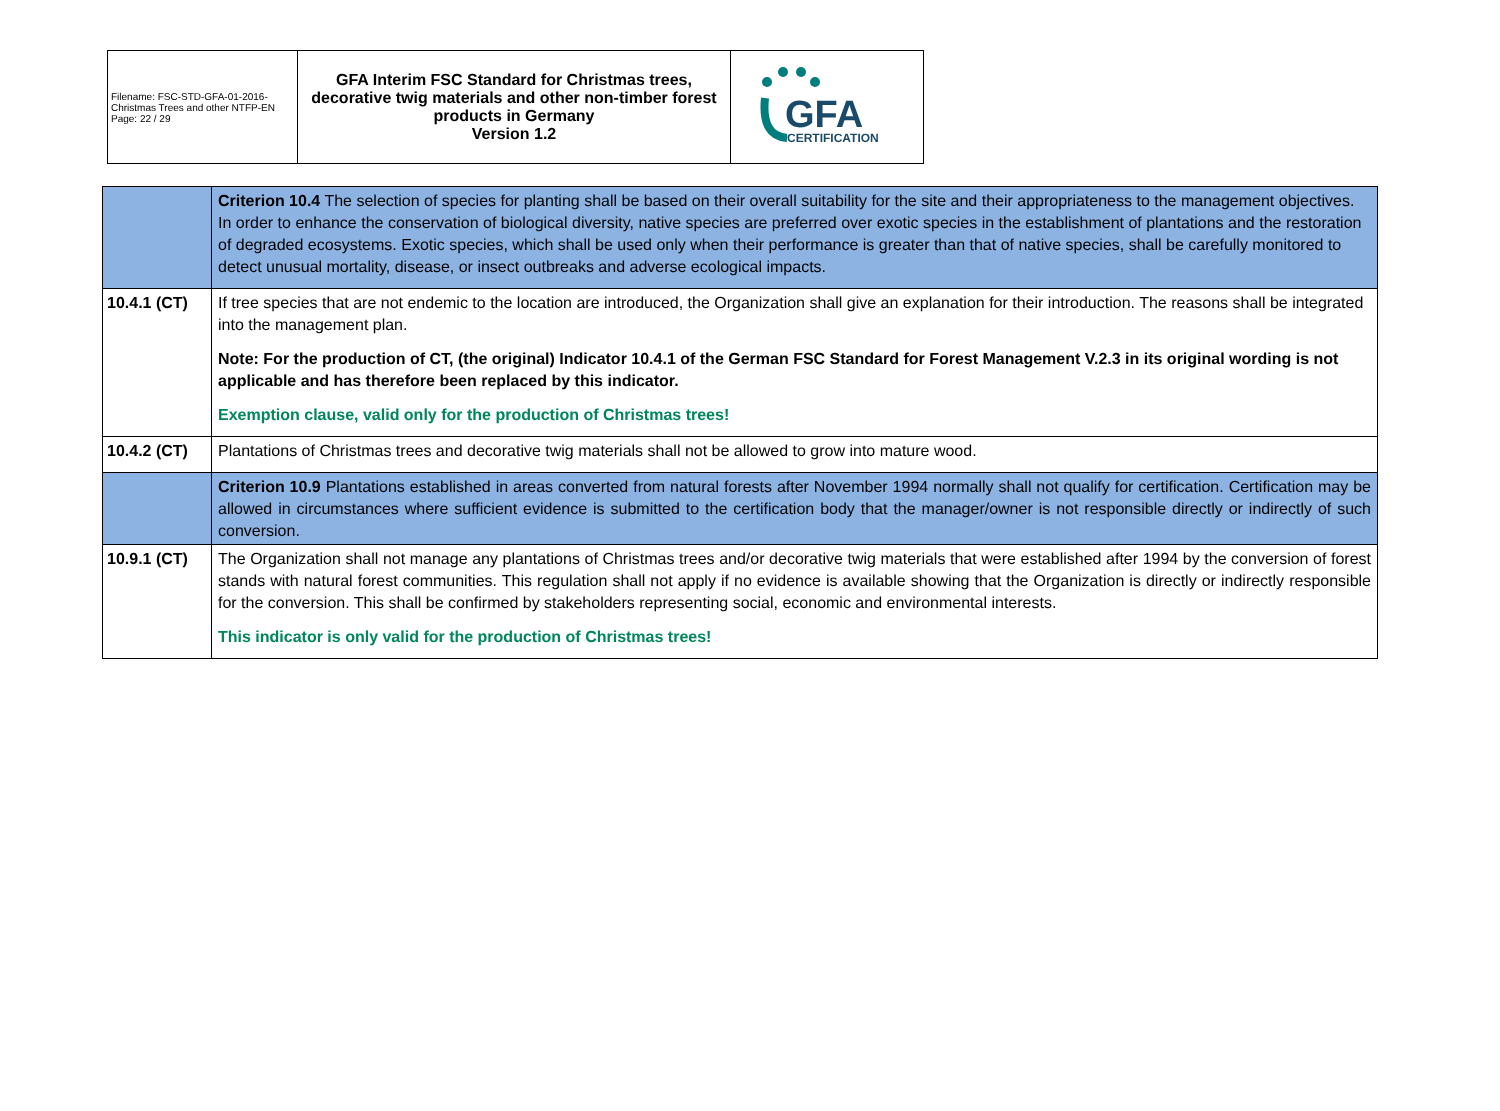| Filename: FSC-STD-GFA-01-2016-Christmas Trees and other NTFP-EN Page: 22 / 29 | GFA Interim FSC Standard for Christmas trees, decorative twig materials and other non-timber forest products in Germany Version 1.2 | GFA CERTIFICATION |
| | Criterion 10.4 The selection of species for planting shall be based on their overall suitability for the site and their appropriateness to the management objectives. In order to enhance the conservation of biological diversity, native species are preferred over exotic species in the establishment of plantations and the restoration of degraded ecosystems. Exotic species, which shall be used only when their performance is greater than that of native species, shall be carefully monitored to detect unusual mortality, disease, or insect outbreaks and adverse ecological impacts. |
| 10.4.1 (CT) | If tree species that are not endemic to the location are introduced, the Organization shall give an explanation for their introduction. The reasons shall be integrated into the management plan. Note: For the production of CT, (the original) Indicator 10.4.1 of the German FSC Standard for Forest Management V.2.3 in its original wording is not applicable and has therefore been replaced by this indicator. Exemption clause, valid only for the production of Christmas trees! |
| 10.4.2 (CT) | Plantations of Christmas trees and decorative twig materials shall not be allowed to grow into mature wood. |
| | Criterion 10.9 Plantations established in areas converted from natural forests after November 1994 normally shall not qualify for certification. Certification may be allowed in circumstances where sufficient evidence is submitted to the certification body that the manager/owner is not responsible directly or indirectly of such conversion. |
| 10.9.1 (CT) | The Organization shall not manage any plantations of Christmas trees and/or decorative twig materials that were established after 1994 by the conversion of forest stands with natural forest communities. This regulation shall not apply if no evidence is available showing that the Organization is directly or indirectly responsible for the conversion. This shall be confirmed by stakeholders representing social, economic and environmental interests. This indicator is only valid for the production of Christmas trees! |